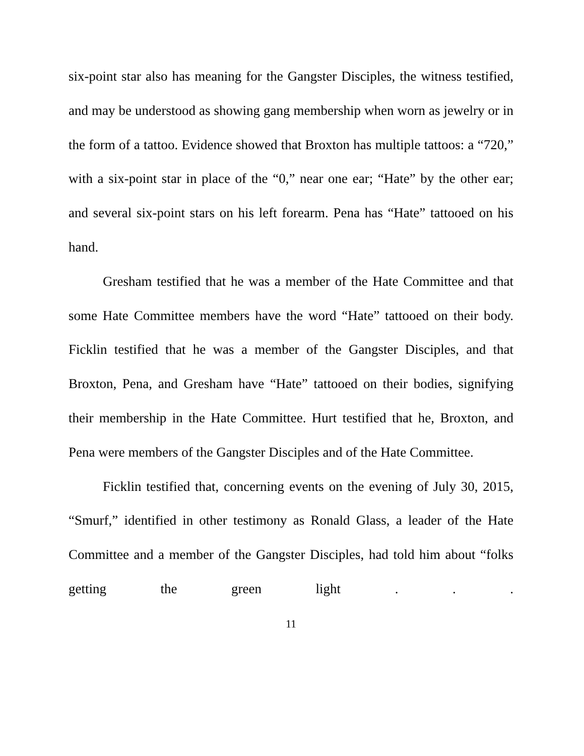six-point star also has meaning for the Gangster Disciples, the witness testified, and may be understood as showing gang membership when worn as jewelry or in the form of a tattoo. Evidence showed that Broxton has multiple tattoos: a “720,” with a six-point star in place of the “0,” near one ear; “Hate” by the other ear; and several six-point stars on his left forearm. Pena has “Hate” tattooed on his hand.
Gresham testified that he was a member of the Hate Committee and that some Hate Committee members have the word “Hate” tattooed on their body. Ficklin testified that he was a member of the Gangster Disciples, and that Broxton, Pena, and Gresham have “Hate” tattooed on their bodies, signifying their membership in the Hate Committee. Hurt testified that he, Broxton, and Pena were members of the Gangster Disciples and of the Hate Committee.
Ficklin testified that, concerning events on the evening of July 30, 2015, “Smurf,” identified in other testimony as Ronald Glass, a leader of the Hate Committee and a member of the Gangster Disciples, had told him about “folks getting the green light . . .
11